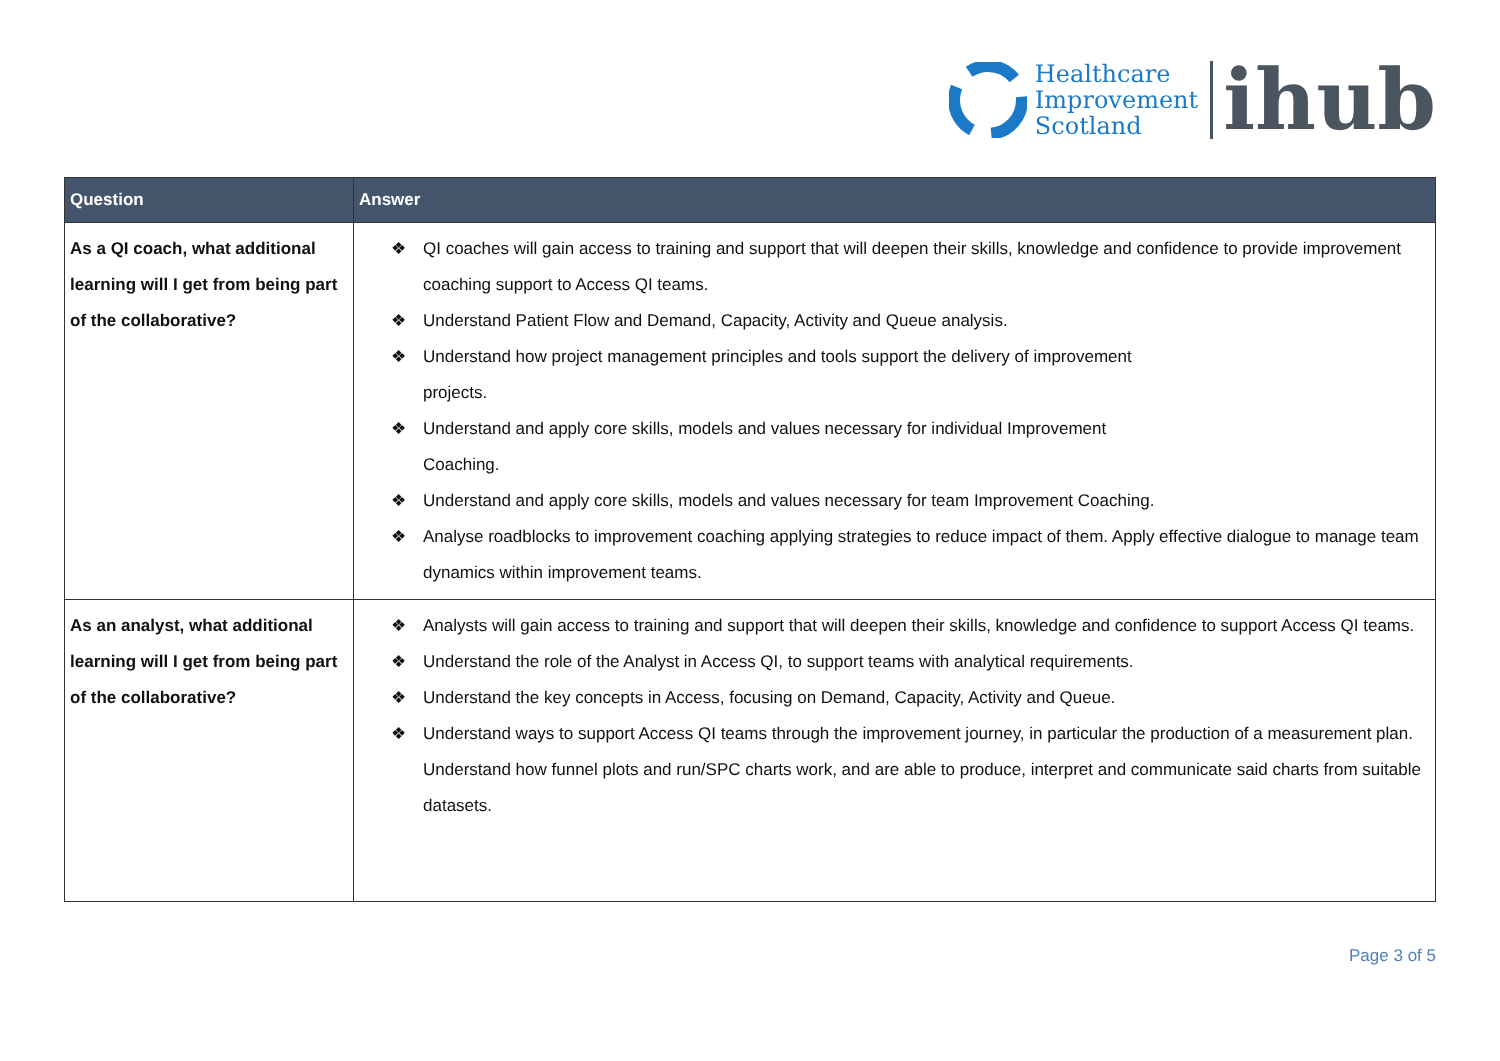Healthcare
Improvement
Scotland
ihub
| Question | Answer |
| --- | --- |
| As a QI coach, what additional learning will I get from being part of the collaborative? | ❖ QI coaches will gain access to training and support that will deepen their skills, knowledge and confidence to provide improvement coaching support to Access QI teams. ❖ Understand Patient Flow and Demand, Capacity, Activity and Queue analysis. ❖ Understand how project management principles and tools support the delivery of improvement projects. ❖ Understand and apply core skills, models and values necessary for individual Improvement Coaching. ❖ Understand and apply core skills, models and values necessary for team Improvement Coaching. ❖ Analyse roadblocks to improvement coaching applying strategies to reduce impact of them. Apply effective dialogue to manage team dynamics within improvement teams. |
| As an analyst, what additional learning will I get from being part of the collaborative? | ❖ Analysts will gain access to training and support that will deepen their skills, knowledge and confidence to support Access QI teams. ❖ Understand the role of the Analyst in Access QI, to support teams with analytical requirements. ❖ Understand the key concepts in Access, focusing on Demand, Capacity, Activity and Queue. ❖ Understand ways to support Access QI teams through the improvement journey, in particular the production of a measurement plan. Understand how funnel plots and run/SPC charts work, and are able to produce, interpret and communicate said charts from suitable datasets. |
Page 3 of 5